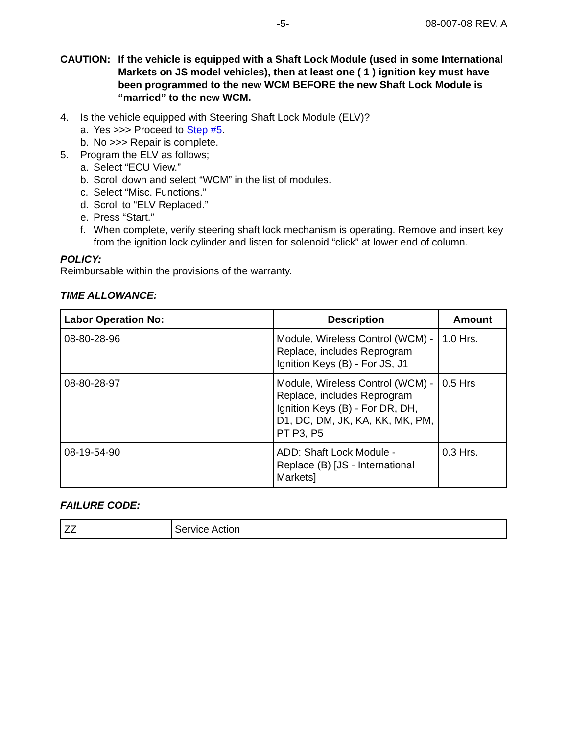-5- 08-007-08 REV. A
CAUTION: If the vehicle is equipped with a Shaft Lock Module (used in some International Markets on JS model vehicles), then at least one ( 1 ) ignition key must have been programmed to the new WCM BEFORE the new Shaft Lock Module is “married” to the new WCM.
4. Is the vehicle equipped with Steering Shaft Lock Module (ELV)?
a. Yes >>> Proceed to Step #5.
b. No >>> Repair is complete.
5. Program the ELV as follows;
a. Select “ECU View.”
b. Scroll down and select “WCM” in the list of modules.
c. Select “Misc. Functions.”
d. Scroll to “ELV Replaced.”
e. Press “Start.”
f. When complete, verify steering shaft lock mechanism is operating. Remove and insert key from the ignition lock cylinder and listen for solenoid “click” at lower end of column.
POLICY:
Reimbursable within the provisions of the warranty.
TIME ALLOWANCE:
| Labor Operation No: | Description | Amount |
| --- | --- | --- |
| 08-80-28-96 | Module, Wireless Control (WCM) - Replace, includes Reprogram Ignition Keys (B) - For JS, J1 | 1.0 Hrs. |
| 08-80-28-97 | Module, Wireless Control (WCM) - Replace, includes Reprogram Ignition Keys (B) - For DR, DH, D1, DC, DM, JK, KA, KK, MK, PM, PT P3, P5 | 0.5 Hrs |
| 08-19-54-90 | ADD: Shaft Lock Module - Replace (B) [JS - International Markets] | 0.3 Hrs. |
FAILURE CODE:
| ZZ | Service Action |